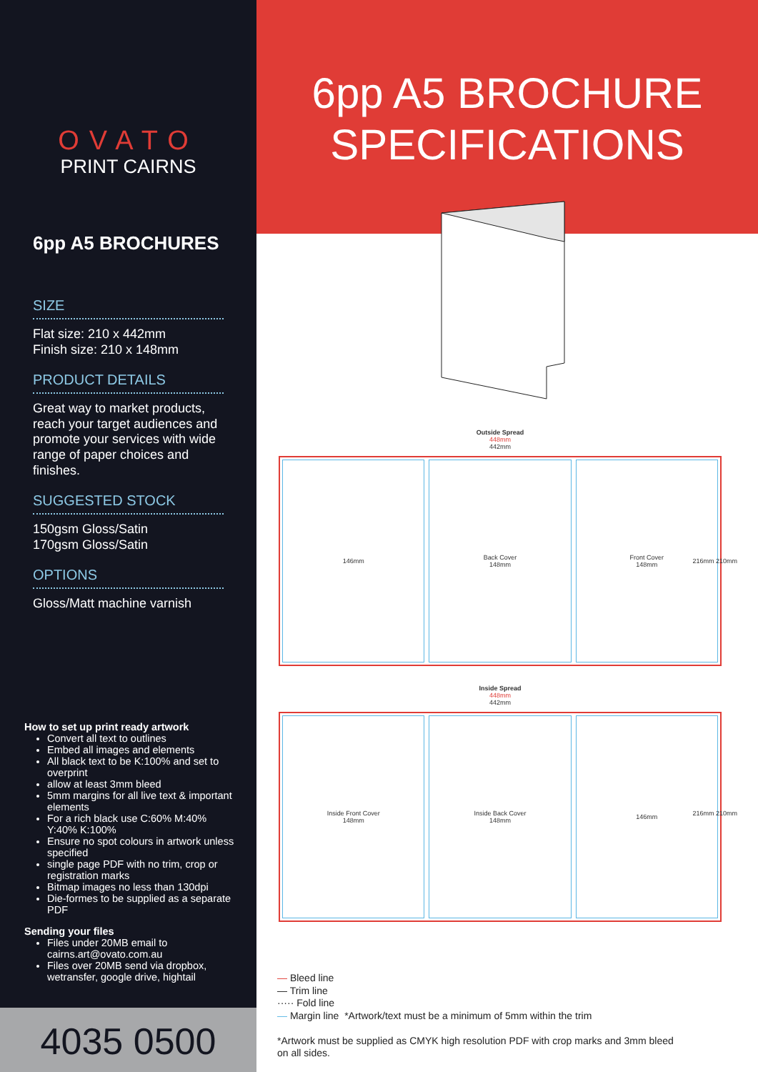OVATO
PRINT CAIRNS
6pp A5 BROCHURES
SIZE
Flat size: 210 x 442mm
Finish size: 210 x 148mm
PRODUCT DETAILS
Great way to market products, reach your target audiences and promote your services with wide range of paper choices and finishes.
SUGGESTED STOCK
150gsm Gloss/Satin
170gsm Gloss/Satin
OPTIONS
Gloss/Matt machine varnish
How to set up print ready artwork
Convert all text to outlines
Embed all images and elements
All black text to be K:100% and set to overprint
allow at least 3mm bleed
5mm margins for all live text & important elements
For a rich black use C:60% M:40% Y:40% K:100%
Ensure no spot colours in artwork unless specified
single page PDF with no trim, crop or registration marks
Bitmap images no less than 130dpi
Die-formes to be supplied as a separate PDF
Sending your files
Files under 20MB email to cairns.art@ovato.com.au
Files over 20MB send via dropbox, wetransfer, google drive, hightail
4035 0500
6pp A5 BROCHURE
SPECIFICATIONS
Outside Spread
448mm
442mm
146mm Back Cover
148mm
Front Cover
148mm
216mm 210mm
Inside Spread
448mm
442mm
Inside Front Cover
148mm
Inside Back Cover
148mm
146mm
216mm 210mm
— Bleed line
— Trim line
····· Fold line
— Margin line *Artwork/text must be a minimum of 5mm within the trim
*Artwork must be supplied as CMYK high resolution PDF with crop marks and 3mm bleed
on all sides.